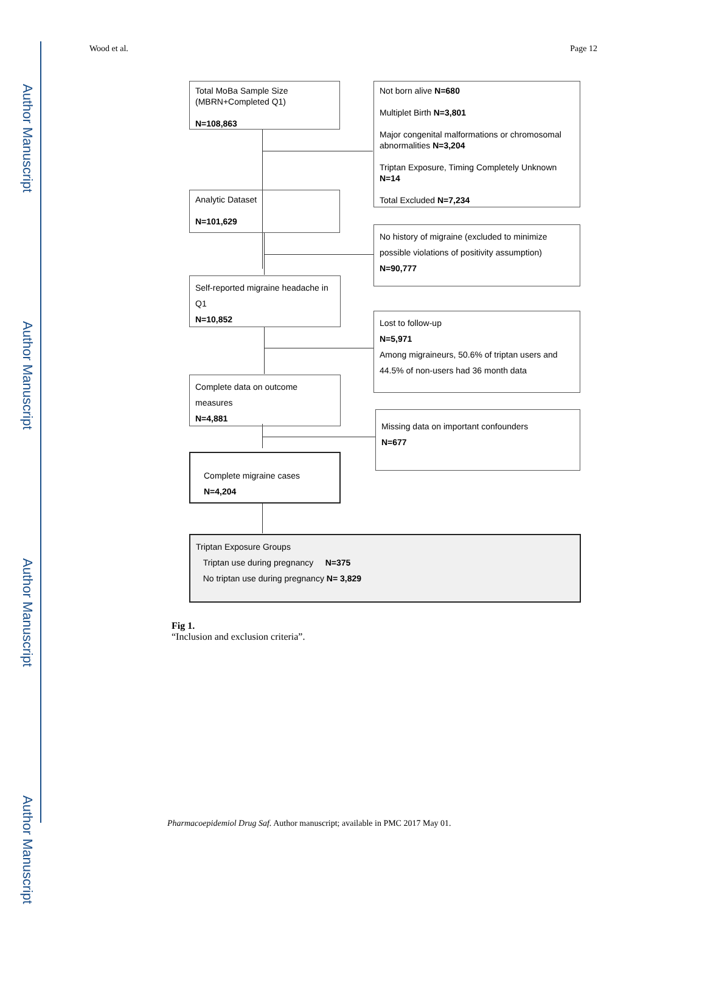Author Manuscript
Author Manuscript
Author Manuscript
Author Manuscript
Wood et al. Page 12
Total MoBa Sample Size
(MBRN+Completed Q1)
N=108,863
Not born alive N=680
Multiplet Birth N=3,801
Major congenital malformations or chromosomal abnormalities N=3,204
Triptan Exposure, Timing Completely Unknown N=14
Total Excluded N=7,234
Analytic Dataset
N=101,629
No history of migraine (excluded to minimize possible violations of positivity assumption)
N=90,777
Self-reported migraine headache in Q1
N=10,852
Lost to follow-up
N=5,971
Among migraineurs, 50.6% of triptan users and 44.5% of non-users had 36 month data
Complete data on outcome measures
N=4,881
Missing data on important confounders
N=677
Complete migraine cases
N=4,204
Triptan Exposure Groups
Triptan use during pregnancy N=375
No triptan use during pregnancy N= 3,829
Fig 1.
“Inclusion and exclusion criteria”.
Pharmacoepidemiol Drug Saf. Author manuscript; available in PMC 2017 May 01.